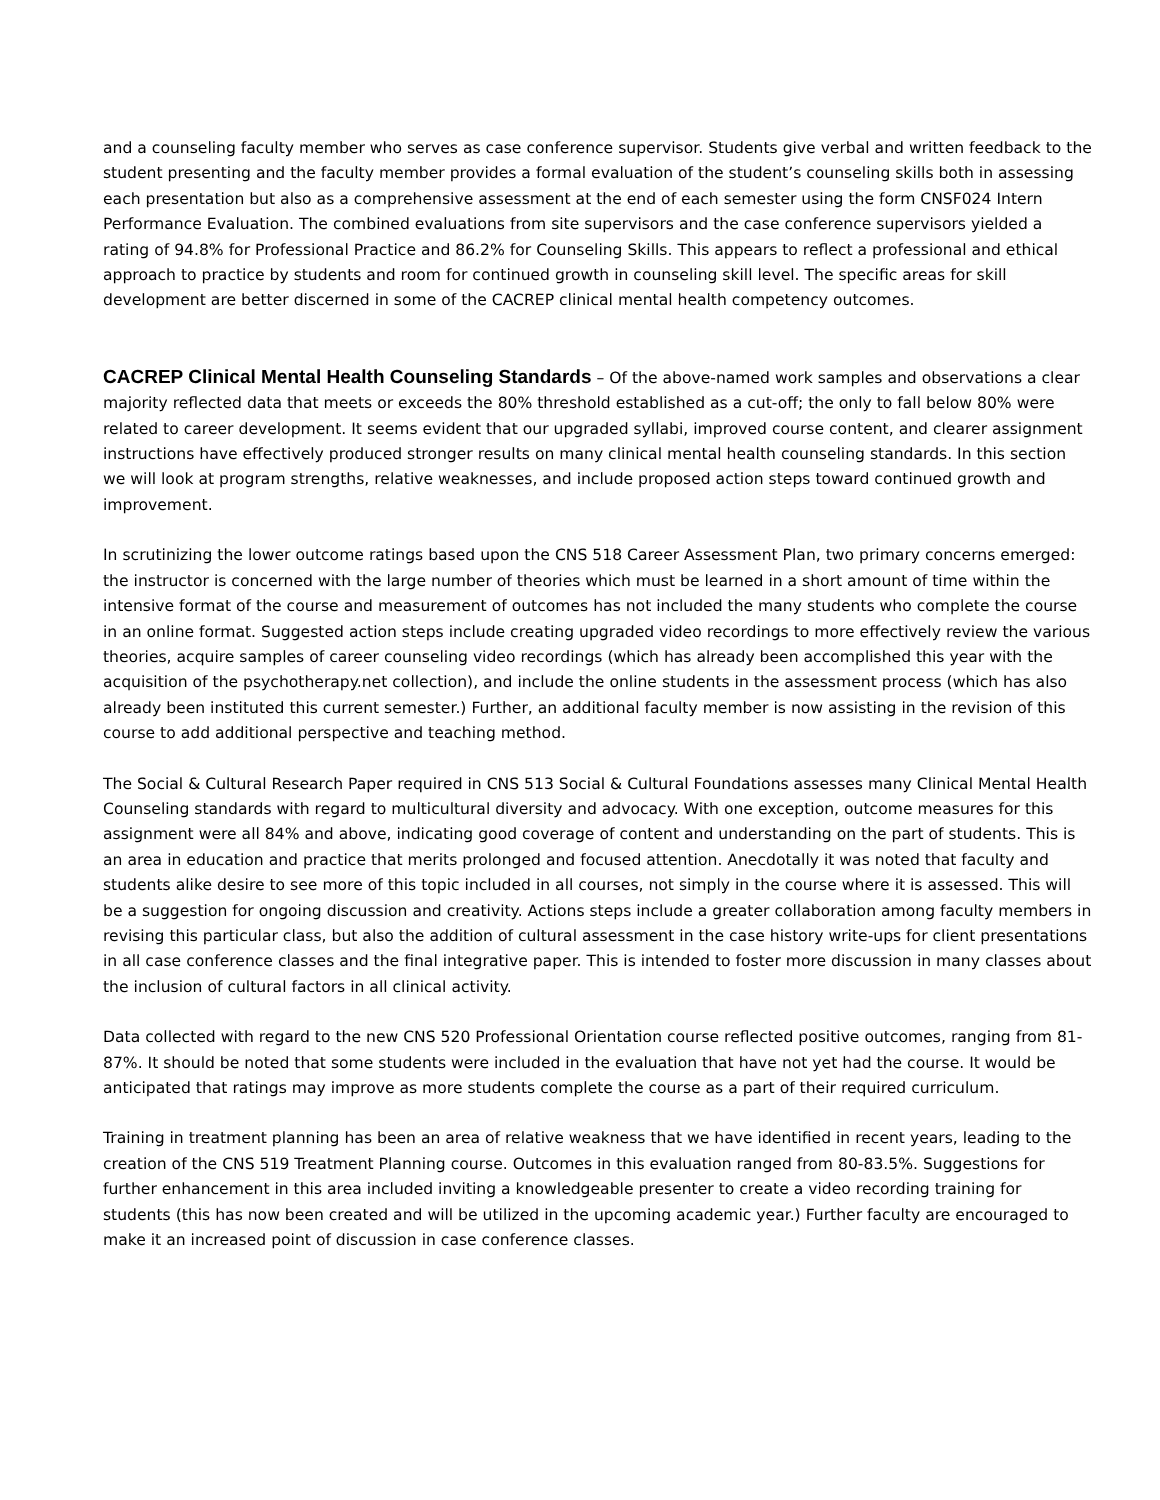and a counseling faculty member who serves as case conference supervisor. Students give verbal and written feedback to the student presenting and the faculty member provides a formal evaluation of the student’s counseling skills both in assessing each presentation but also as a comprehensive assessment at the end of each semester using the form CNSF024 Intern Performance Evaluation. The combined evaluations from site supervisors and the case conference supervisors yielded a rating of 94.8% for Professional Practice and 86.2% for Counseling Skills. This appears to reflect a professional and ethical approach to practice by students and room for continued growth in counseling skill level. The specific areas for skill development are better discerned in some of the CACREP clinical mental health competency outcomes.
CACREP Clinical Mental Health Counseling Standards – Of the above-named work samples and observations a clear majority reflected data that meets or exceeds the 80% threshold established as a cut-off; the only to fall below 80% were related to career development. It seems evident that our upgraded syllabi, improved course content, and clearer assignment instructions have effectively produced stronger results on many clinical mental health counseling standards. In this section we will look at program strengths, relative weaknesses, and include proposed action steps toward continued growth and improvement.
In scrutinizing the lower outcome ratings based upon the CNS 518 Career Assessment Plan, two primary concerns emerged: the instructor is concerned with the large number of theories which must be learned in a short amount of time within the intensive format of the course and measurement of outcomes has not included the many students who complete the course in an online format. Suggested action steps include creating upgraded video recordings to more effectively review the various theories, acquire samples of career counseling video recordings (which has already been accomplished this year with the acquisition of the psychotherapy.net collection), and include the online students in the assessment process (which has also already been instituted this current semester.) Further, an additional faculty member is now assisting in the revision of this course to add additional perspective and teaching method.
The Social & Cultural Research Paper required in CNS 513 Social & Cultural Foundations assesses many Clinical Mental Health Counseling standards with regard to multicultural diversity and advocacy. With one exception, outcome measures for this assignment were all 84% and above, indicating good coverage of content and understanding on the part of students. This is an area in education and practice that merits prolonged and focused attention. Anecdotally it was noted that faculty and students alike desire to see more of this topic included in all courses, not simply in the course where it is assessed. This will be a suggestion for ongoing discussion and creativity. Actions steps include a greater collaboration among faculty members in revising this particular class, but also the addition of cultural assessment in the case history write-ups for client presentations in all case conference classes and the final integrative paper. This is intended to foster more discussion in many classes about the inclusion of cultural factors in all clinical activity.
Data collected with regard to the new CNS 520 Professional Orientation course reflected positive outcomes, ranging from 81-87%. It should be noted that some students were included in the evaluation that have not yet had the course. It would be anticipated that ratings may improve as more students complete the course as a part of their required curriculum.
Training in treatment planning has been an area of relative weakness that we have identified in recent years, leading to the creation of the CNS 519 Treatment Planning course. Outcomes in this evaluation ranged from 80-83.5%. Suggestions for further enhancement in this area included inviting a knowledgeable presenter to create a video recording training for students (this has now been created and will be utilized in the upcoming academic year.) Further faculty are encouraged to make it an increased point of discussion in case conference classes.